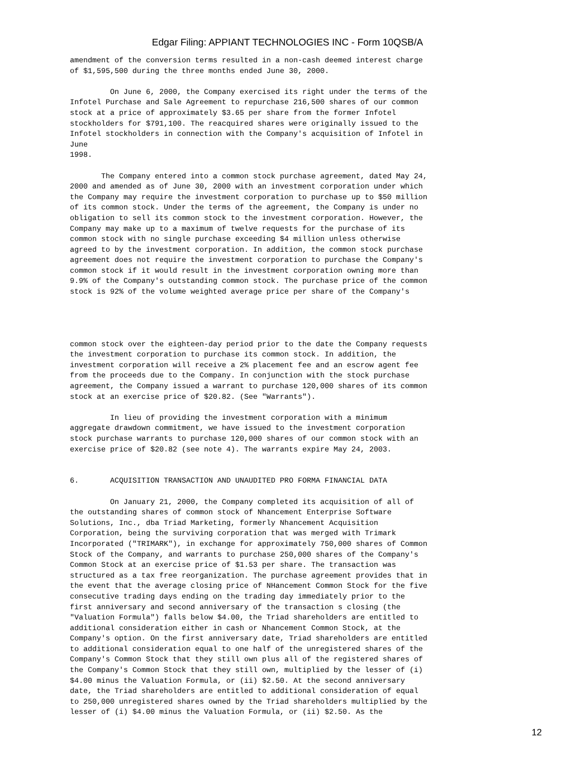Edgar Filing: APPIANT TECHNOLOGIES INC - Form 10QSB/A
amendment of the conversion terms resulted in a non-cash deemed interest charge
of $1,595,500 during the three months ended June 30, 2000.

         On June 6, 2000, the Company exercised its right under the terms of the
Infotel Purchase and Sale Agreement to repurchase 216,500 shares of our common
stock at a price of approximately $3.65 per share from the former Infotel
stockholders for $791,100. The reacquired shares were originally issued to the
Infotel stockholders in connection with the Company's acquisition of Infotel in
June
1998.

       The Company entered into a common stock purchase agreement, dated May 24,
2000 and amended as of June 30, 2000 with an investment corporation under which
the Company may require the investment corporation to purchase up to $50 million
of its common stock. Under the terms of the agreement, the Company is under no
obligation to sell its common stock to the investment corporation. However, the
Company may make up to a maximum of twelve requests for the purchase of its
common stock with no single purchase exceeding $4 million unless otherwise
agreed to by the investment corporation. In addition, the common stock purchase
agreement does not require the investment corporation to purchase the Company's
common stock if it would result in the investment corporation owning more than
9.9% of the Company's outstanding common stock. The purchase price of the common
stock is 92% of the volume weighted average price per share of the Company's
common stock over the eighteen-day period prior to the date the Company requests
the investment corporation to purchase its common stock. In addition, the
investment corporation will receive a 2% placement fee and an escrow agent fee
from the proceeds due to the Company. In conjunction with the stock purchase
agreement, the Company issued a warrant to purchase 120,000 shares of its common
stock at an exercise price of $20.82. (See "Warrants").

         In lieu of providing the investment corporation with a minimum
aggregate drawdown commitment, we have issued to the investment corporation
stock purchase warrants to purchase 120,000 shares of our common stock with an
exercise price of $20.82 (see note 4). The warrants expire May 24, 2003.


6.       ACQUISITION TRANSACTION AND UNAUDITED PRO FORMA FINANCIAL DATA

         On January 21, 2000, the Company completed its acquisition of all of
the outstanding shares of common stock of Nhancement Enterprise Software
Solutions, Inc., dba Triad Marketing, formerly Nhancement Acquisition
Corporation, being the surviving corporation that was merged with Trimark
Incorporated ("TRIMARK"), in exchange for approximately 750,000 shares of Common
Stock of the Company, and warrants to purchase 250,000 shares of the Company's
Common Stock at an exercise price of $1.53 per share. The transaction was
structured as a tax free reorganization. The purchase agreement provides that in
the event that the average closing price of NHancement Common Stock for the five
consecutive trading days ending on the trading day immediately prior to the
first anniversary and second anniversary of the transaction s closing (the
"Valuation Formula") falls below $4.00, the Triad shareholders are entitled to
additional consideration either in cash or Nhancement Common Stock, at the
Company's option. On the first anniversary date, Triad shareholders are entitled
to additional consideration equal to one half of the unregistered shares of the
Company's Common Stock that they still own plus all of the registered shares of
the Company's Common Stock that they still own, multiplied by the lesser of (i)
$4.00 minus the Valuation Formula, or (ii) $2.50. At the second anniversary
date, the Triad shareholders are entitled to additional consideration of equal
to 250,000 unregistered shares owned by the Triad shareholders multiplied by the
lesser of (i) $4.00 minus the Valuation Formula, or (ii) $2.50. As the
12